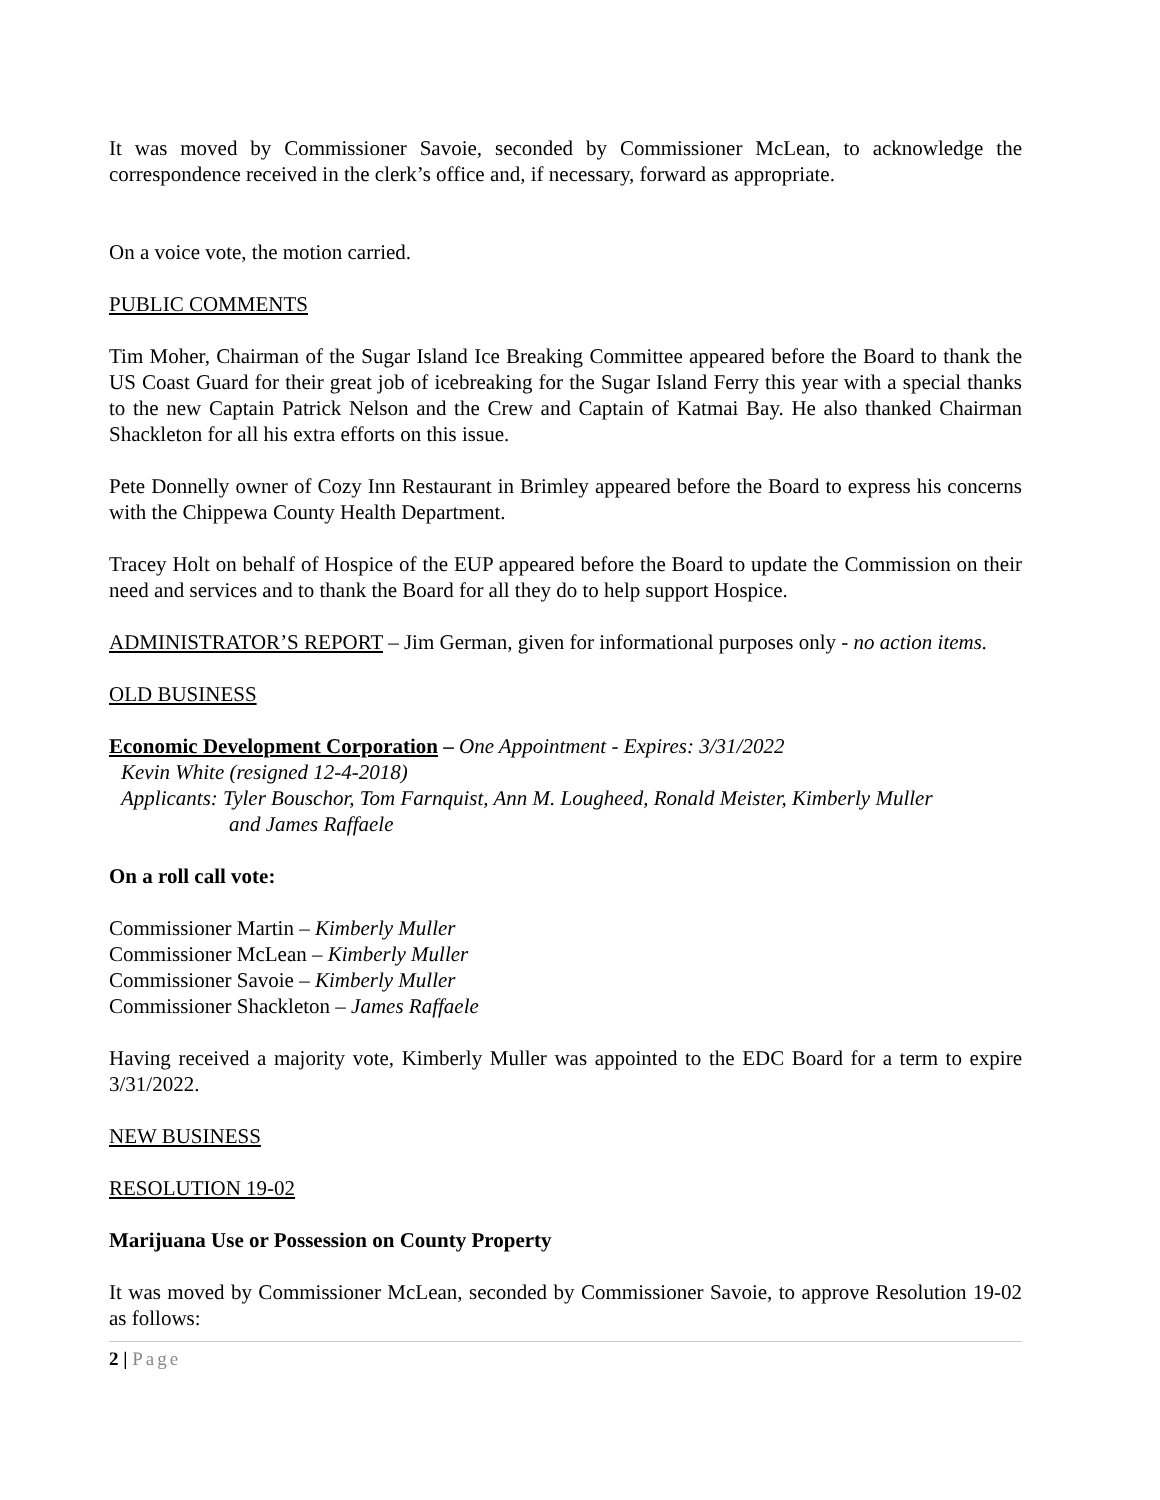It was moved by Commissioner Savoie, seconded by Commissioner McLean, to acknowledge the correspondence received in the clerk’s office and, if necessary, forward as appropriate.
On a voice vote, the motion carried.
PUBLIC COMMENTS
Tim Moher, Chairman of the Sugar Island Ice Breaking Committee appeared before the Board to thank the US Coast Guard for their great job of icebreaking for the Sugar Island Ferry this year with a special thanks to the new Captain Patrick Nelson and the Crew and Captain of Katmai Bay. He also thanked Chairman Shackleton for all his extra efforts on this issue.
Pete Donnelly owner of Cozy Inn Restaurant in Brimley appeared before the Board to express his concerns with the Chippewa County Health Department.
Tracey Holt on behalf of Hospice of the EUP appeared before the Board to update the Commission on their need and services and to thank the Board for all they do to help support Hospice.
ADMINISTRATOR’S REPORT – Jim German, given for informational purposes only - no action items.
OLD BUSINESS
Economic Development Corporation – One Appointment - Expires: 3/31/2022
Kevin White (resigned 12-4-2018)
Applicants: Tyler Bouschor, Tom Farnquist, Ann M. Lougheed, Ronald Meister, Kimberly Muller
and James Raffaele
On a roll call vote:
Commissioner Martin – Kimberly Muller
Commissioner McLean – Kimberly Muller
Commissioner Savoie – Kimberly Muller
Commissioner Shackleton – James Raffaele
Having received a majority vote, Kimberly Muller was appointed to the EDC Board for a term to expire 3/31/2022.
NEW BUSINESS
RESOLUTION 19-02
Marijuana Use or Possession on County Property
It was moved by Commissioner McLean, seconded by Commissioner Savoie, to approve Resolution 19-02 as follows:
2 | Page